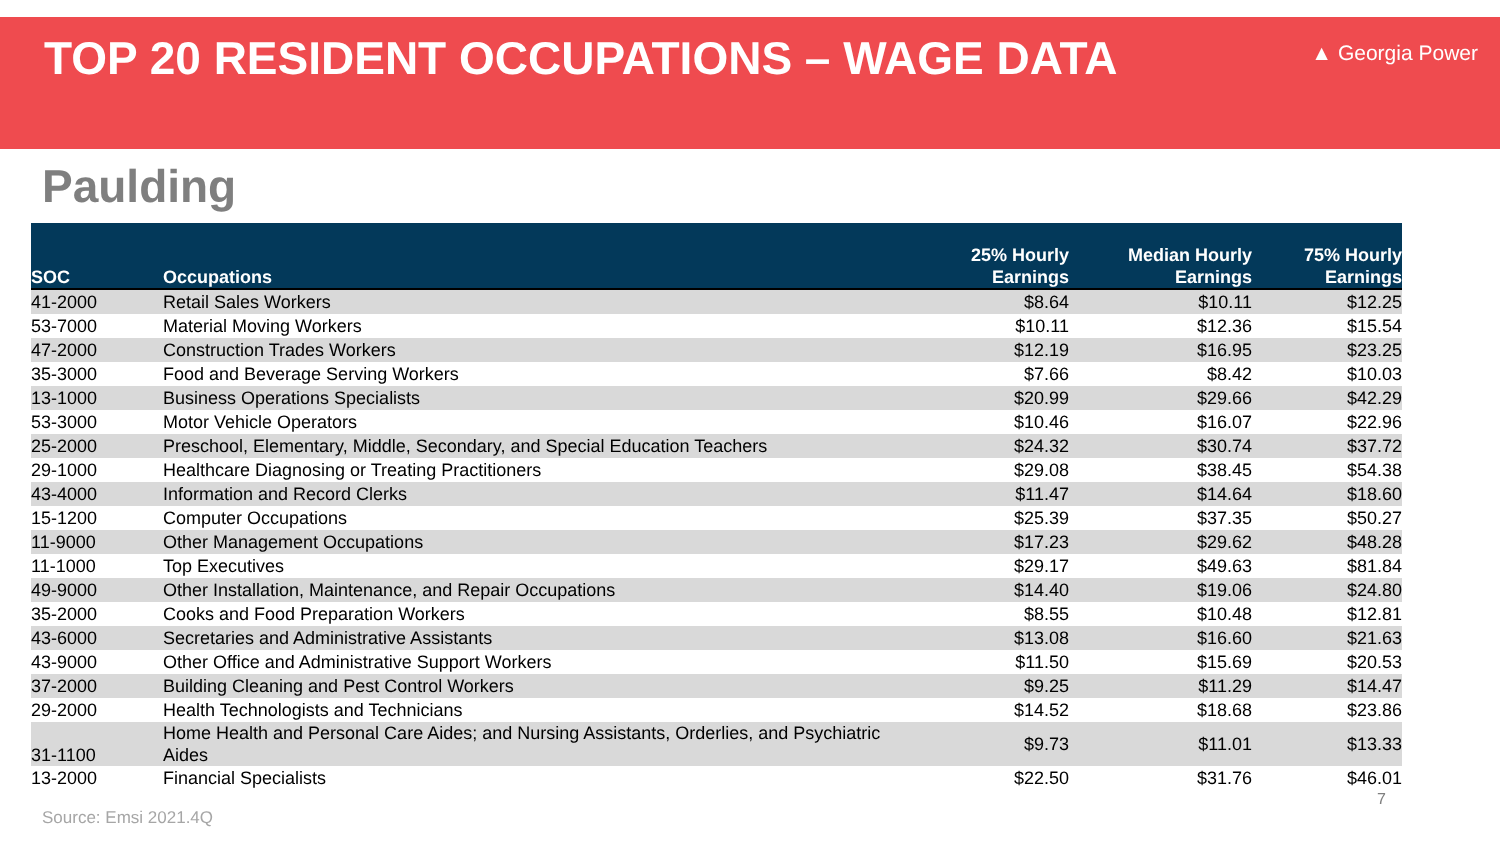TOP 20 RESIDENT OCCUPATIONS – WAGE DATA
▲ Georgia Power
Paulding
| SOC | Occupations | 25% Hourly Earnings | Median Hourly Earnings | 75% Hourly Earnings |
| --- | --- | --- | --- | --- |
| 41-2000 | Retail Sales Workers | $8.64 | $10.11 | $12.25 |
| 53-7000 | Material Moving Workers | $10.11 | $12.36 | $15.54 |
| 47-2000 | Construction Trades Workers | $12.19 | $16.95 | $23.25 |
| 35-3000 | Food and Beverage Serving Workers | $7.66 | $8.42 | $10.03 |
| 13-1000 | Business Operations Specialists | $20.99 | $29.66 | $42.29 |
| 53-3000 | Motor Vehicle Operators | $10.46 | $16.07 | $22.96 |
| 25-2000 | Preschool, Elementary, Middle, Secondary, and Special Education Teachers | $24.32 | $30.74 | $37.72 |
| 29-1000 | Healthcare Diagnosing or Treating Practitioners | $29.08 | $38.45 | $54.38 |
| 43-4000 | Information and Record Clerks | $11.47 | $14.64 | $18.60 |
| 15-1200 | Computer Occupations | $25.39 | $37.35 | $50.27 |
| 11-9000 | Other Management Occupations | $17.23 | $29.62 | $48.28 |
| 11-1000 | Top Executives | $29.17 | $49.63 | $81.84 |
| 49-9000 | Other Installation, Maintenance, and Repair Occupations | $14.40 | $19.06 | $24.80 |
| 35-2000 | Cooks and Food Preparation Workers | $8.55 | $10.48 | $12.81 |
| 43-6000 | Secretaries and Administrative Assistants | $13.08 | $16.60 | $21.63 |
| 43-9000 | Other Office and Administrative Support Workers | $11.50 | $15.69 | $20.53 |
| 37-2000 | Building Cleaning and Pest Control Workers | $9.25 | $11.29 | $14.47 |
| 29-2000 | Health Technologists and Technicians | $14.52 | $18.68 | $23.86 |
| 31-1100 | Home Health and Personal Care Aides; and Nursing Assistants, Orderlies, and Psychiatric Aides | $9.73 | $11.01 | $13.33 |
| 13-2000 | Financial Specialists | $22.50 | $31.76 | $46.01 |
7
Source: Emsi 2021.4Q